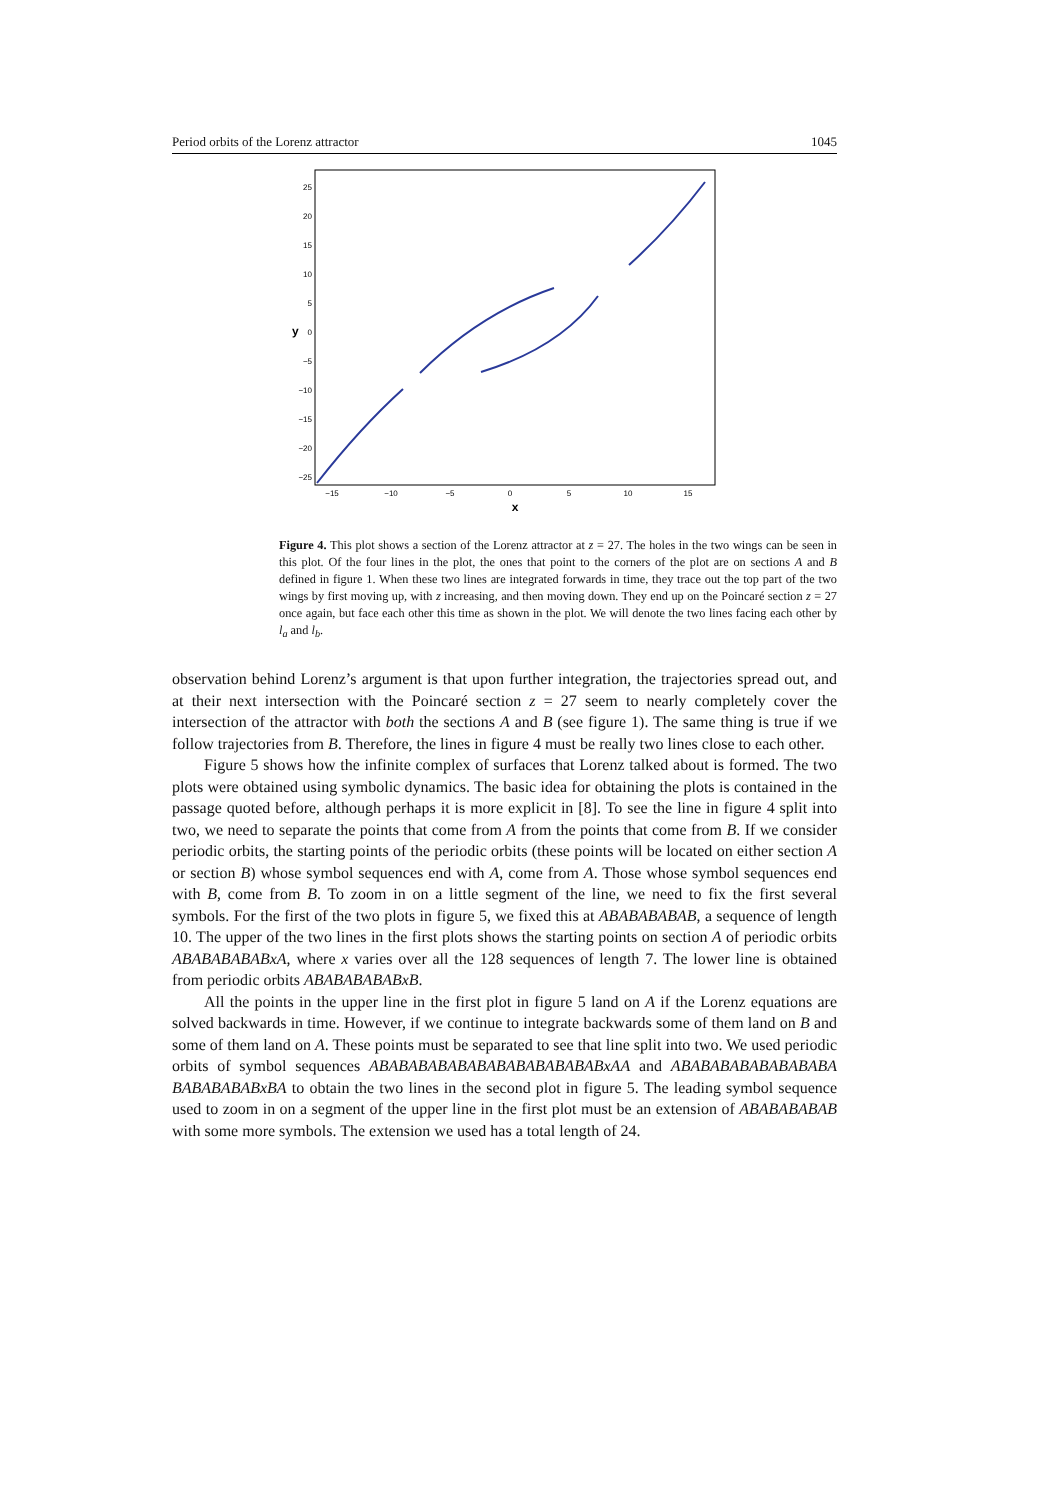Period orbits of the Lorenz attractor 1045
25
20
15
10
5
0
−5
−10
−15
−20
−25
−15
−10
−5
0
5
10
15
x
y
Figure 4. This plot shows a section of the Lorenz attractor at z = 27. The holes in the two wings can be seen in this plot. Of the four lines in the plot, the ones that point to the corners of the plot are on sections A and B defined in figure 1. When these two lines are integrated forwards in time, they trace out the top part of the two wings by first moving up, with z increasing, and then moving down. They end up on the Poincaré section z = 27 once again, but face each other this time as shown in the plot. We will denote the two lines facing each other by l<sub>a</sub> and l<sub>b</sub>.
observation behind Lorenz’s argument is that upon further integration, the trajectories spread out, and at their next intersection with the Poincaré section z = 27 seem to nearly completely cover the intersection of the attractor with both the sections A and B (see figure 1). The same thing is true if we follow trajectories from B. Therefore, the lines in figure 4 must be really two lines close to each other.
Figure 5 shows how the infinite complex of surfaces that Lorenz talked about is formed. The two plots were obtained using symbolic dynamics. The basic idea for obtaining the plots is contained in the passage quoted before, although perhaps it is more explicit in [8]. To see the line in figure 4 split into two, we need to separate the points that come from A from the points that come from B. If we consider periodic orbits, the starting points of the periodic orbits (these points will be located on either section A or section B) whose symbol sequences end with A, come from A. Those whose symbol sequences end with B, come from B. To zoom in on a little segment of the line, we need to fix the first several symbols. For the first of the two plots in figure 5, we fixed this at ABABABABAB, a sequence of length 10. The upper of the two lines in the first plots shows the starting points on section A of periodic orbits ABABABABABxA, where x varies over all the 128 sequences of length 7. The lower line is obtained from periodic orbits ABABABABABxB.
All the points in the upper line in the first plot in figure 5 land on A if the Lorenz equations are solved backwards in time. However, if we continue to integrate backwards some of them land on B and some of them land on A. These points must be separated to see that line split into two. We used periodic orbits of symbol sequences ABABABABABABABABABABABABxAA and ABABABABABABABABA BABABABABxBA to obtain the two lines in the second plot in figure 5. The leading symbol sequence used to zoom in on a segment of the upper line in the first plot must be an extension of ABABABABAB with some more symbols. The extension we used has a total length of 24.